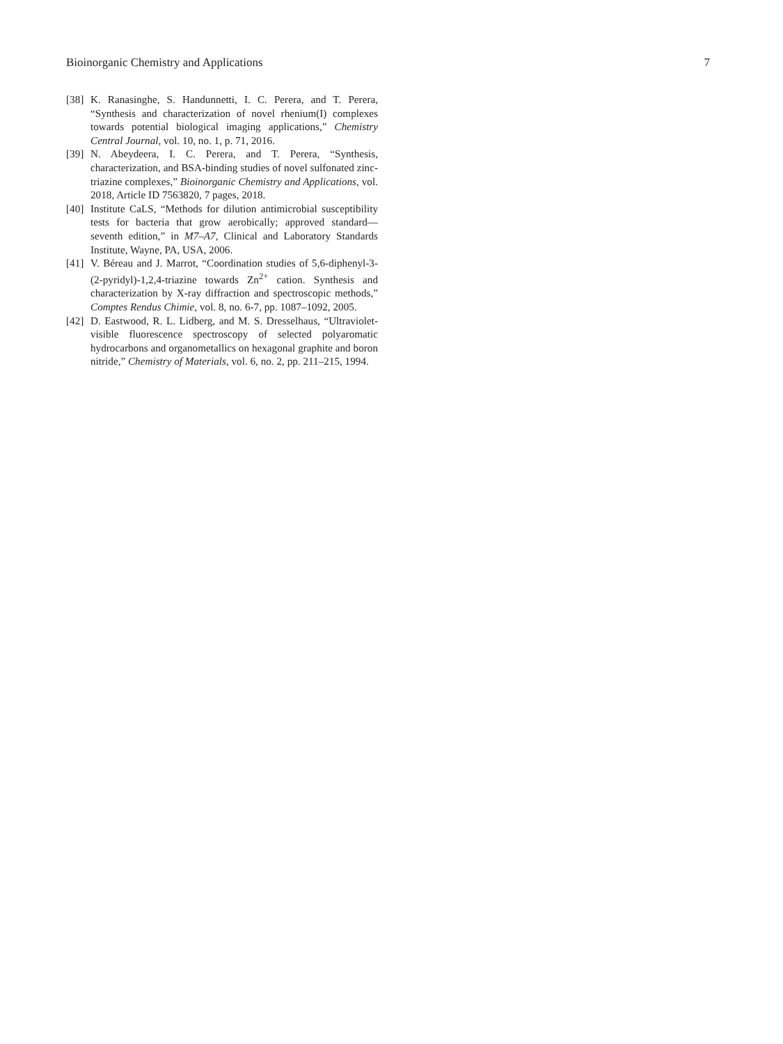Bioinorganic Chemistry and Applications 7
[38] K. Ranasinghe, S. Handunnetti, I. C. Perera, and T. Perera, “Synthesis and characterization of novel rhenium(I) complexes towards potential biological imaging applications,” Chemistry Central Journal, vol. 10, no. 1, p. 71, 2016.
[39] N. Abeydeera, I. C. Perera, and T. Perera, “Synthesis, characterization, and BSA-binding studies of novel sulfonated zinc-triazine complexes,” Bioinorganic Chemistry and Applications, vol. 2018, Article ID 7563820, 7 pages, 2018.
[40] Institute CaLS, “Methods for dilution antimicrobial susceptibility tests for bacteria that grow aerobically; approved standard—seventh edition,” in M7–A7, Clinical and Laboratory Standards Institute, Wayne, PA, USA, 2006.
[41] V. Béreau and J. Marrot, “Coordination studies of 5,6-diphenyl-3-(2-pyridyl)-1,2,4-triazine towards Zn<sup>2+</sup> cation. Synthesis and characterization by X-ray diffraction and spectroscopic methods,” Comptes Rendus Chimie, vol. 8, no. 6-7, pp. 1087–1092, 2005.
[42] D. Eastwood, R. L. Lidberg, and M. S. Dresselhaus, “Ultraviolet-visible fluorescence spectroscopy of selected polyaromatic hydrocarbons and organometallics on hexagonal graphite and boron nitride,” Chemistry of Materials, vol. 6, no. 2, pp. 211–215, 1994.